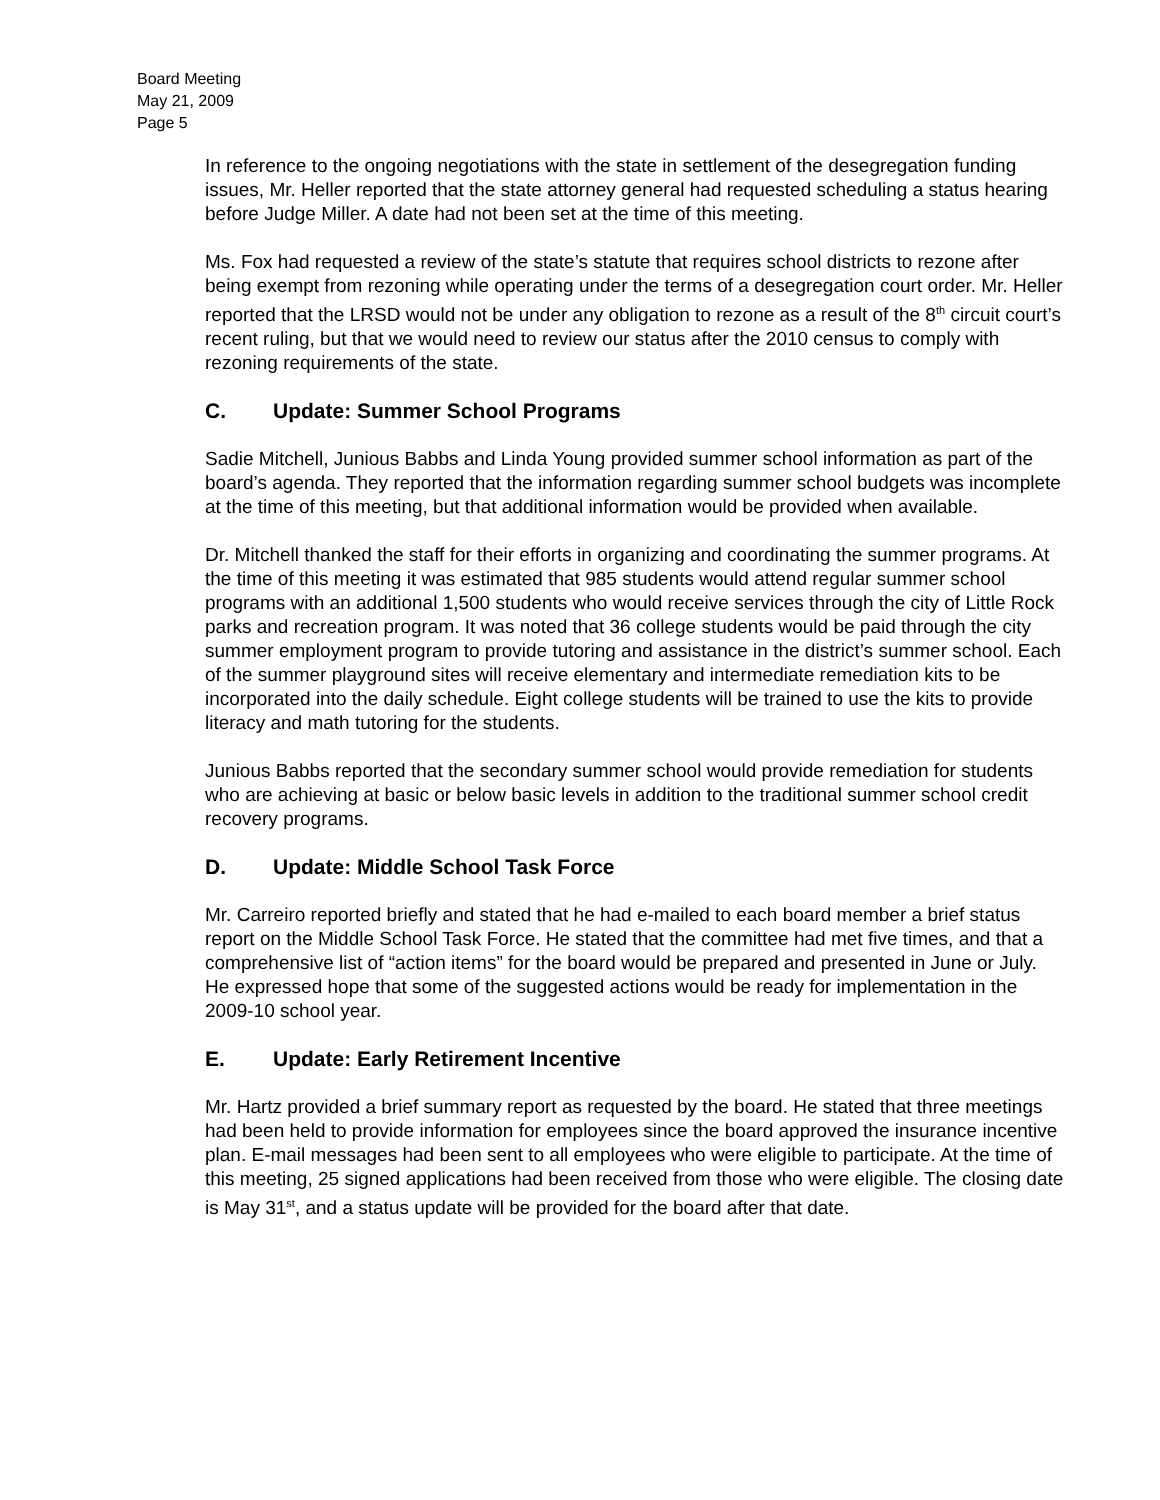Board Meeting
May 21, 2009
Page 5
In reference to the ongoing negotiations with the state in settlement of the desegregation funding issues, Mr. Heller reported that the state attorney general had requested scheduling a status hearing before Judge Miller. A date had not been set at the time of this meeting.
Ms. Fox had requested a review of the state’s statute that requires school districts to rezone after being exempt from rezoning while operating under the terms of a desegregation court order. Mr. Heller reported that the LRSD would not be under any obligation to rezone as a result of the 8<sup>th</sup> circuit court’s recent ruling, but that we would need to review our status after the 2010 census to comply with rezoning requirements of the state.
C. Update: Summer School Programs
Sadie Mitchell, Junious Babbs and Linda Young provided summer school information as part of the board’s agenda. They reported that the information regarding summer school budgets was incomplete at the time of this meeting, but that additional information would be provided when available.
Dr. Mitchell thanked the staff for their efforts in organizing and coordinating the summer programs. At the time of this meeting it was estimated that 985 students would attend regular summer school programs with an additional 1,500 students who would receive services through the city of Little Rock parks and recreation program. It was noted that 36 college students would be paid through the city summer employment program to provide tutoring and assistance in the district’s summer school. Each of the summer playground sites will receive elementary and intermediate remediation kits to be incorporated into the daily schedule. Eight college students will be trained to use the kits to provide literacy and math tutoring for the students.
Junious Babbs reported that the secondary summer school would provide remediation for students who are achieving at basic or below basic levels in addition to the traditional summer school credit recovery programs.
D. Update: Middle School Task Force
Mr. Carreiro reported briefly and stated that he had e-mailed to each board member a brief status report on the Middle School Task Force. He stated that the committee had met five times, and that a comprehensive list of “action items” for the board would be prepared and presented in June or July. He expressed hope that some of the suggested actions would be ready for implementation in the 2009-10 school year.
E. Update: Early Retirement Incentive
Mr. Hartz provided a brief summary report as requested by the board. He stated that three meetings had been held to provide information for employees since the board approved the insurance incentive plan. E-mail messages had been sent to all employees who were eligible to participate. At the time of this meeting, 25 signed applications had been received from those who were eligible. The closing date is May 31<sup>st</sup>, and a status update will be provided for the board after that date.